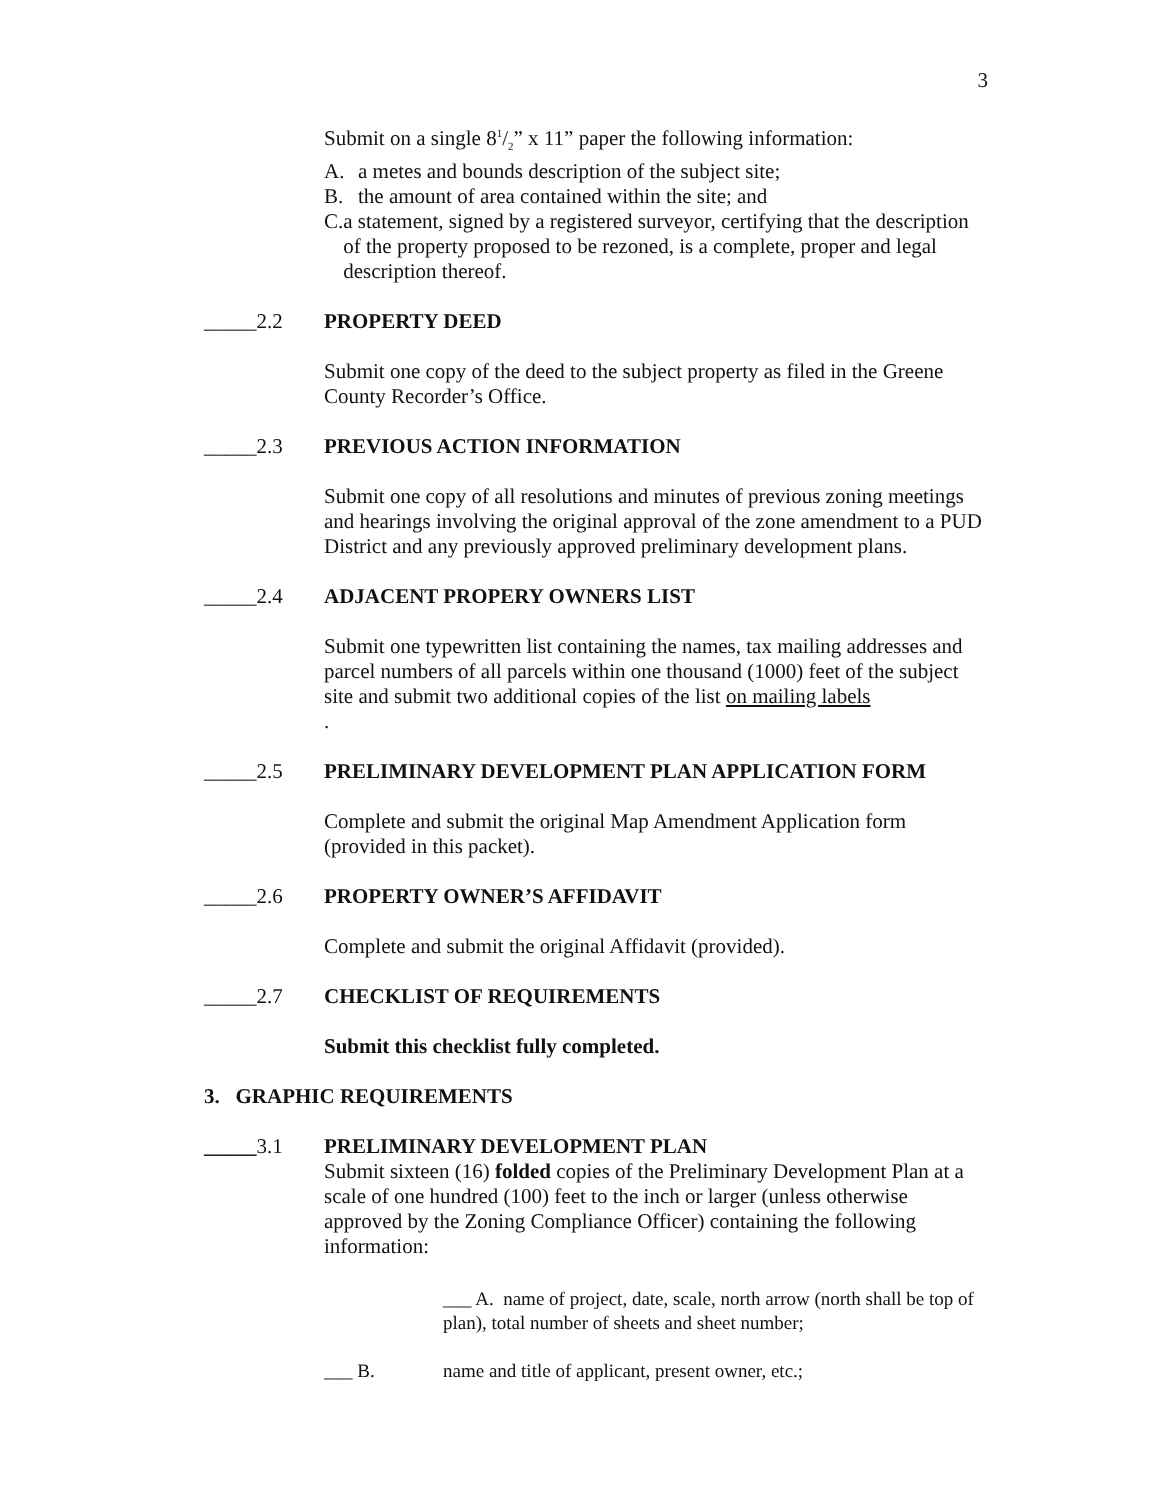3
Submit on a single 81/2” x 11” paper the following information:
A. a metes and bounds description of the subject site;
B. the amount of area contained within the site; and
C. a statement, signed by a registered surveyor, certifying that the description of the property proposed to be rezoned, is a complete, proper and legal description thereof.
_____2.2 PROPERTY DEED
Submit one copy of the deed to the subject property as filed in the Greene County Recorder’s Office.
_____2.3 PREVIOUS ACTION INFORMATION
Submit one copy of all resolutions and minutes of previous zoning meetings and hearings involving the original approval of the zone amendment to a PUD District and any previously approved preliminary development plans.
_____2.4 ADJACENT PROPERY OWNERS LIST
Submit one typewritten list containing the names, tax mailing addresses and parcel numbers of all parcels within one thousand (1000) feet of the subject site and submit two additional copies of the list on mailing labels
.
_____2.5 PRELIMINARY DEVELOPMENT PLAN APPLICATION FORM
Complete and submit the original Map Amendment Application form (provided in this packet).
_____2.6 PROPERTY OWNER’S AFFIDAVIT
Complete and submit the original Affidavit (provided).
_____2.7 CHECKLIST OF REQUIREMENTS
Submit this checklist fully completed.
3. GRAPHIC REQUIREMENTS
_____3.1 PRELIMINARY DEVELOPMENT PLAN
Submit sixteen (16) folded copies of the Preliminary Development Plan at a scale of one hundred (100) feet to the inch or larger (unless otherwise approved by the Zoning Compliance Officer) containing the following information:
___ A. name of project, date, scale, north arrow (north shall be top of plan), total number of sheets and sheet number;
___ B. name and title of applicant, present owner, etc.;